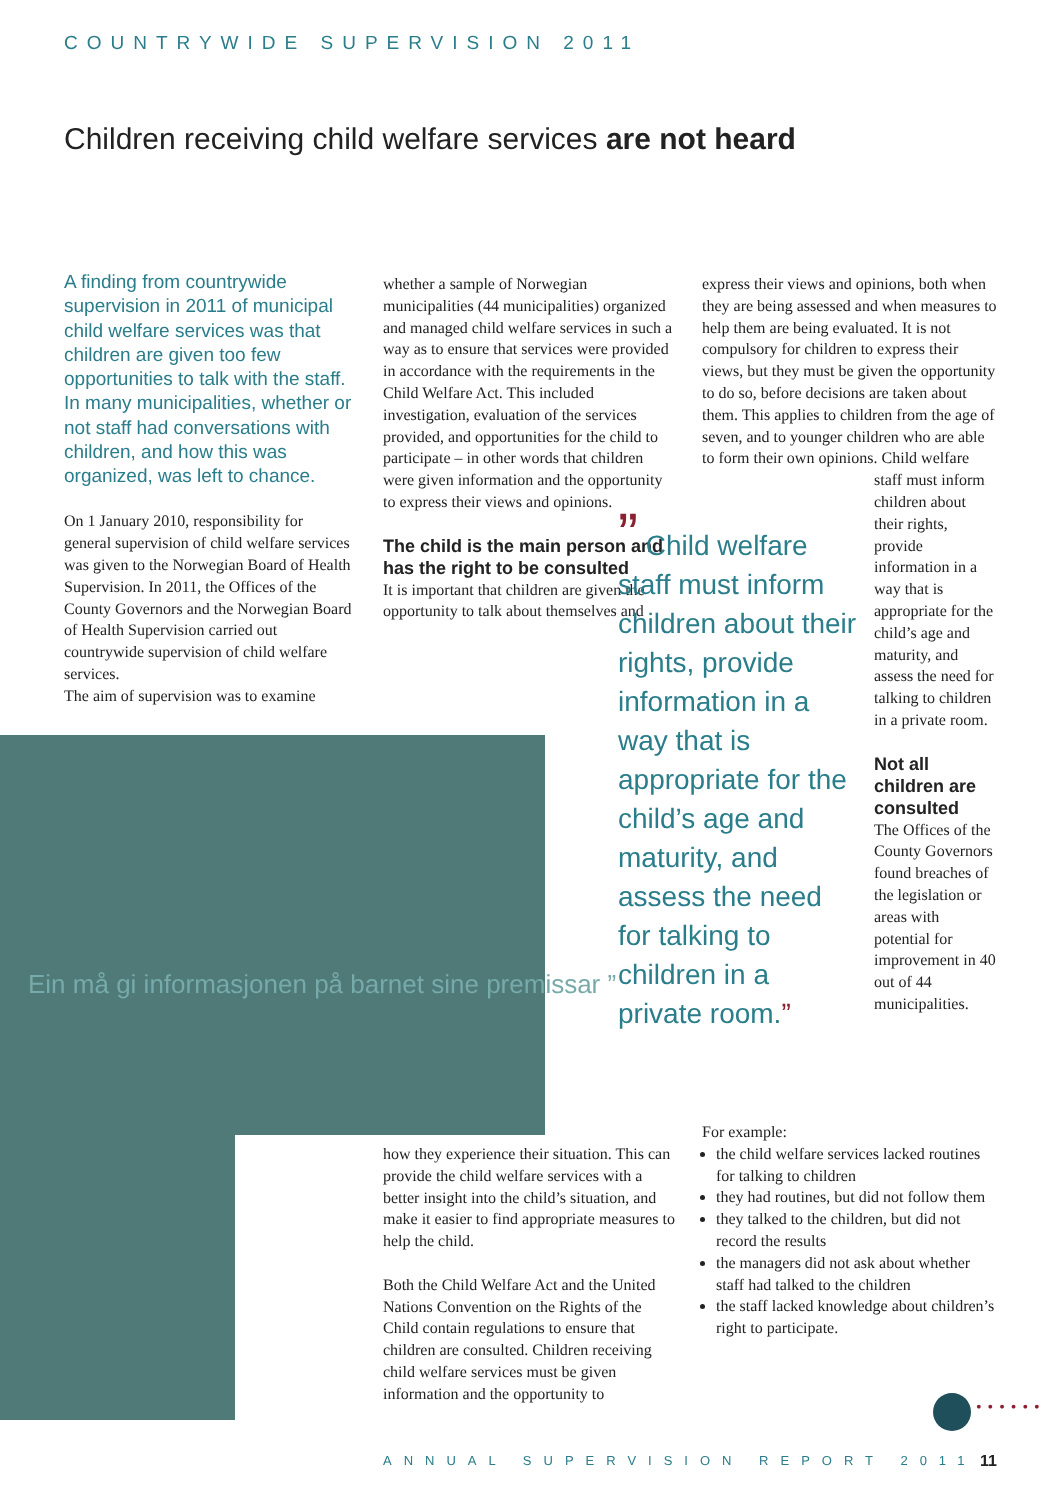COUNTRYWIDE SUPERVISION 2011
Children receiving child welfare services are not heard
A finding from countrywide supervision in 2011 of municipal child welfare services was that children are given too few opportunities to talk with the staff. In many municipalities, whether or not staff had conversations with children, and how this was organized, was left to chance.
On 1 January 2010, responsibility for general supervision of child welfare services was given to the Norwegian Board of Health Supervision. In 2011, the Offices of the County Governors and the Norwegian Board of Health Supervision carried out countrywide supervision of child welfare services.
The aim of supervision was to examine
whether a sample of Norwegian municipalities (44 municipalities) organized and managed child welfare services in such a way as to ensure that services were provided in accordance with the requirements in the Child Welfare Act. This included investigation, evaluation of the services provided, and opportunities for the child to participate – in other words that children were given information and the opportunity to express their views and opinions.
The child is the main person and has the right to be consulted
It is important that children are given the opportunity to talk about themselves and
express their views and opinions, both when they are being assessed and when measures to help them are being evaluated. It is not compulsory for children to express their views, but they must be given the opportunity to do so, before decisions are taken about them. This applies to children from the age of seven, and to younger children who are able to form their own opinions. Child welfare
staff must inform children about their rights, provide information in a way that is appropriate for the child’s age and maturity, and assess the need for talking to children in a private room.
Not all children are consulted
The Offices of the County Governors found breaches of the legislation or areas with potential for improvement in 40 out of 44 municipalities.
” Child welfare staff must inform children about their rights, provide information in a way that is appropriate for the child’s age and maturity, and assess the need for talking to children in a private room.”
Ein må gi informasjonen på barnet sine premissar ”
how they experience their situation. This can provide the child welfare services with a better insight into the child’s situation, and make it easier to find appropriate measures to help the child.
Both the Child Welfare Act and the United Nations Convention on the Rights of the Child contain regulations to ensure that children are consulted. Children receiving child welfare services must be given information and the opportunity to
For example:
the child welfare services lacked routines for talking to children
they had routines, but did not follow them
they talked to the children, but did not record the results
the managers did not ask about whether staff had talked to the children
the staff lacked knowledge about children’s right to participate.
••••••
ANNUAL SUPERVISION REPORT 2011 11